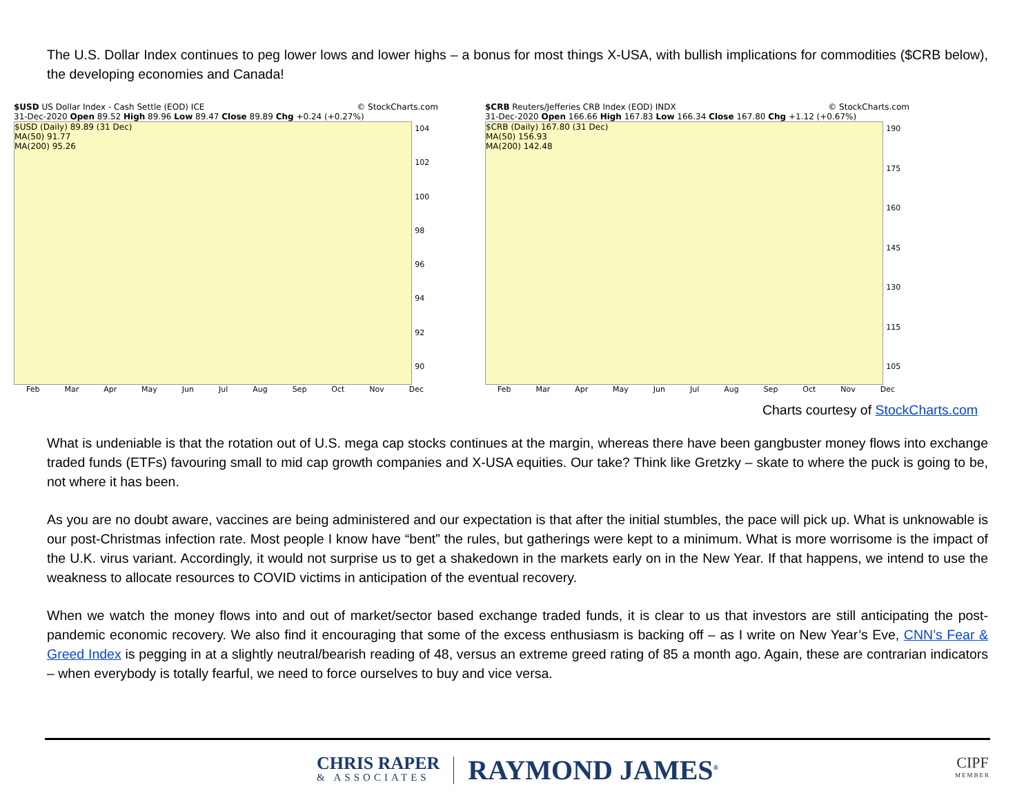The U.S. Dollar Index continues to peg lower lows and lower highs – a bonus for most things X-USA, with bullish implications for commodities ($CRB below), the developing economies and Canada!
$USD US Dollar Index - Cash Settle (EOD) ICE © StockCharts.com
31-Dec-2020 Open 89.52 High 89.96 Low 89.47 Close 89.89 Chg +0.24 (+0.27%)
$USD (Daily) 89.89 (31 Dec)
MA(50) 91.77
MA(200) 95.26
104
102
100
98
96
94
92
90
Feb Mar Apr May Jun Jul Aug Sep Oct Nov Dec
$CRB Reuters/Jefferies CRB Index (EOD) INDX © StockCharts.com
31-Dec-2020 Open 166.66 High 167.83 Low 166.34 Close 167.80 Chg +1.12 (+0.67%)
$CRB (Daily) 167.80 (31 Dec)
MA(50) 156.93
MA(200) 142.48
190
175
160
145
130
115
105
Feb Mar Apr May Jun Jul Aug Sep Oct Nov Dec
Charts courtesy of StockCharts.com
What is undeniable is that the rotation out of U.S. mega cap stocks continues at the margin, whereas there have been gangbuster money flows into exchange traded funds (ETFs) favouring small to mid cap growth companies and X-USA equities. Our take? Think like Gretzky – skate to where the puck is going to be, not where it has been.
As you are no doubt aware, vaccines are being administered and our expectation is that after the initial stumbles, the pace will pick up. What is unknowable is our post-Christmas infection rate. Most people I know have “bent” the rules, but gatherings were kept to a minimum. What is more worrisome is the impact of the U.K. virus variant. Accordingly, it would not surprise us to get a shakedown in the markets early on in the New Year. If that happens, we intend to use the weakness to allocate resources to COVID victims in anticipation of the eventual recovery.
When we watch the money flows into and out of market/sector based exchange traded funds, it is clear to us that investors are still anticipating the post-pandemic economic recovery. We also find it encouraging that some of the excess enthusiasm is backing off – as I write on New Year’s Eve, CNN’s Fear & Greed Index is pegging in at a slightly neutral/bearish reading of 48, versus an extreme greed rating of 85 a month ago. Again, these are contrarian indicators – when everybody is totally fearful, we need to force ourselves to buy and vice versa.
CHRIS RAPER
& ASSOCIATES
RAYMOND JAMES<sup>®</sup>
CIPF
MEMBER